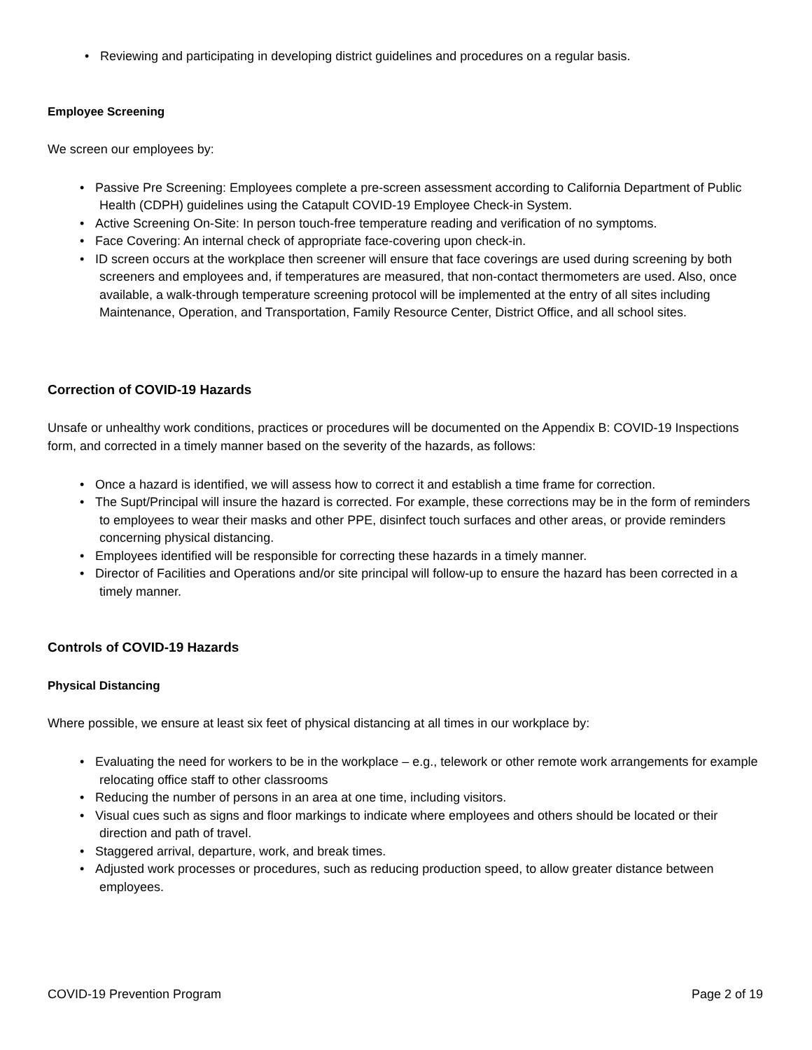• Reviewing and participating in developing district guidelines and procedures on a regular basis.
Employee Screening
We screen our employees by:
• Passive Pre Screening: Employees complete a pre-screen assessment according to California Department of Public Health (CDPH) guidelines using the Catapult COVID-19 Employee Check-in System.
• Active Screening On-Site: In person touch-free temperature reading and verification of no symptoms.
• Face Covering: An internal check of appropriate face-covering upon check-in.
• ID screen occurs at the workplace then screener will ensure that face coverings are used during screening by both screeners and employees and, if temperatures are measured, that non-contact thermometers are used. Also, once available, a walk-through temperature screening protocol will be implemented at the entry of all sites including Maintenance, Operation, and Transportation, Family Resource Center, District Office, and all school sites.
Correction of COVID-19 Hazards
Unsafe or unhealthy work conditions, practices or procedures will be documented on the Appendix B: COVID-19 Inspections form, and corrected in a timely manner based on the severity of the hazards, as follows:
• Once a hazard is identified, we will assess how to correct it and establish a time frame for correction.
• The Supt/Principal will insure the hazard is corrected. For example, these corrections may be in the form of reminders to employees to wear their masks and other PPE, disinfect touch surfaces and other areas, or provide reminders concerning physical distancing.
• Employees identified will be responsible for correcting these hazards in a timely manner.
• Director of Facilities and Operations and/or site principal will follow-up to ensure the hazard has been corrected in a timely manner.
Controls of COVID-19 Hazards
Physical Distancing
Where possible, we ensure at least six feet of physical distancing at all times in our workplace by:
• Evaluating the need for workers to be in the workplace – e.g., telework or other remote work arrangements for example relocating office staff to other classrooms
• Reducing the number of persons in an area at one time, including visitors.
• Visual cues such as signs and floor markings to indicate where employees and others should be located or their direction and path of travel.
• Staggered arrival, departure, work, and break times.
• Adjusted work processes or procedures, such as reducing production speed, to allow greater distance between employees.
COVID-19 Prevention Program Page 2 of 19